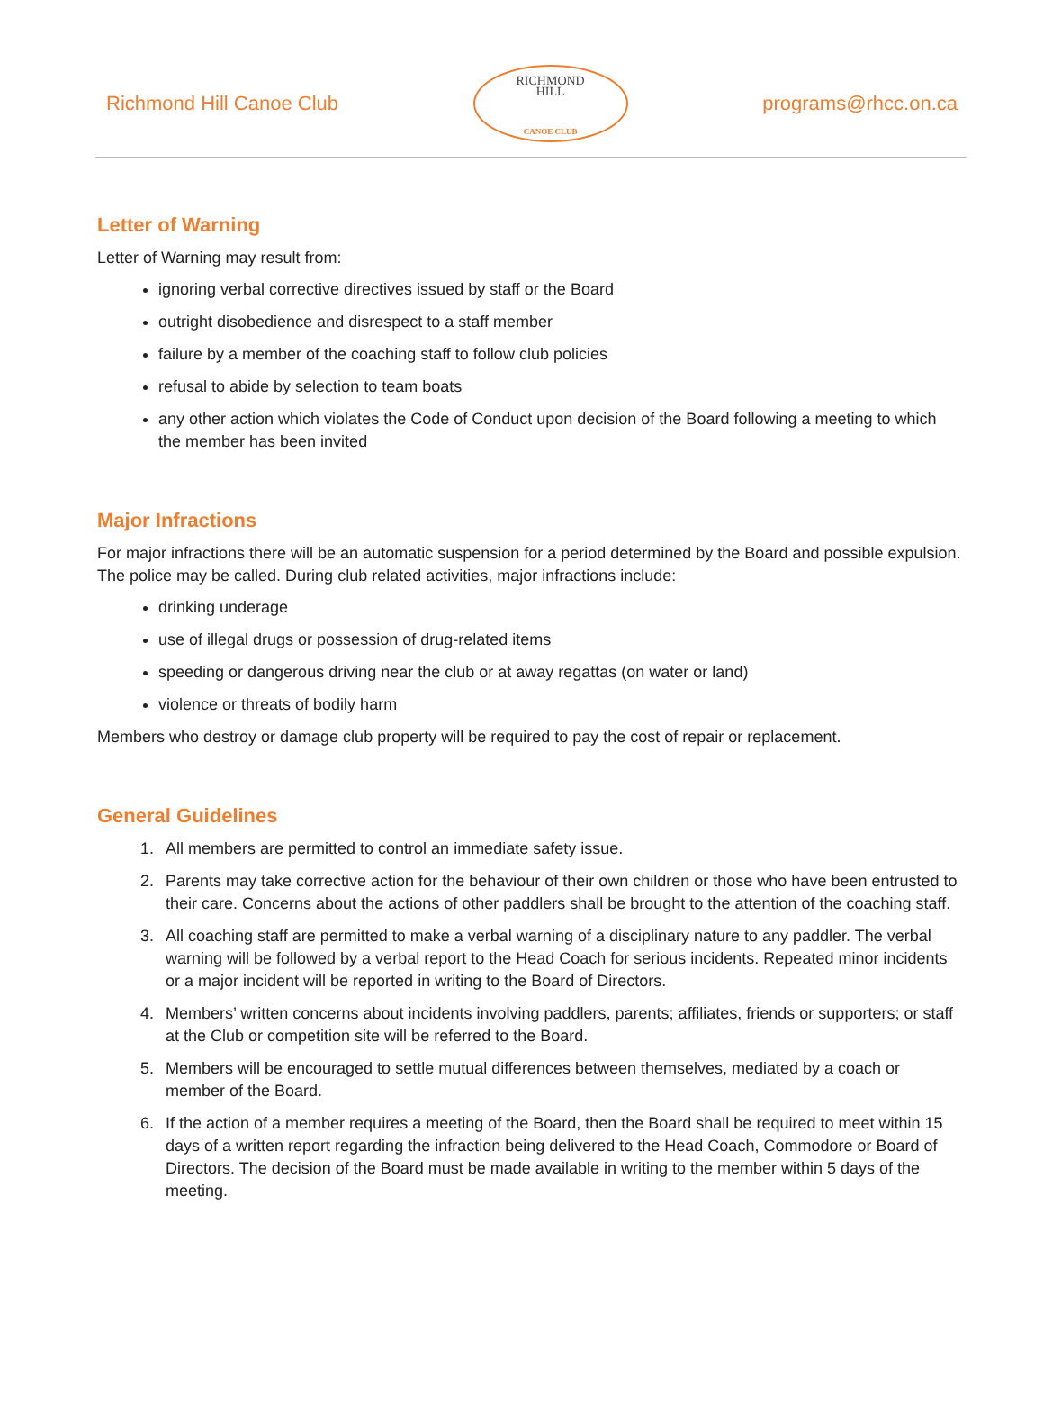Richmond Hill Canoe Club
RICHMOND
HILL
CANOE CLUB
programs@rhcc.on.ca
Letter of Warning
Letter of Warning may result from:
ignoring verbal corrective directives issued by staff or the Board
outright disobedience and disrespect to a staff member
failure by a member of the coaching staff to follow club policies
refusal to abide by selection to team boats
any other action which violates the Code of Conduct upon decision of the Board following a meeting to which the member has been invited
Major Infractions
For major infractions there will be an automatic suspension for a period determined by the Board and possible expulsion. The police may be called. During club related activities, major infractions include:
drinking underage
use of illegal drugs or possession of drug-related items
speeding or dangerous driving near the club or at away regattas (on water or land)
violence or threats of bodily harm
Members who destroy or damage club property will be required to pay the cost of repair or replacement.
General Guidelines
1. All members are permitted to control an immediate safety issue.
2. Parents may take corrective action for the behaviour of their own children or those who have been entrusted to their care. Concerns about the actions of other paddlers shall be brought to the attention of the coaching staff.
3. All coaching staff are permitted to make a verbal warning of a disciplinary nature to any paddler. The verbal warning will be followed by a verbal report to the Head Coach for serious incidents. Repeated minor incidents or a major incident will be reported in writing to the Board of Directors.
4. Members’ written concerns about incidents involving paddlers, parents; affiliates, friends or supporters; or staff at the Club or competition site will be referred to the Board.
5. Members will be encouraged to settle mutual differences between themselves, mediated by a coach or member of the Board.
6. If the action of a member requires a meeting of the Board, then the Board shall be required to meet within 15 days of a written report regarding the infraction being delivered to the Head Coach, Commodore or Board of Directors. The decision of the Board must be made available in writing to the member within 5 days of the meeting.